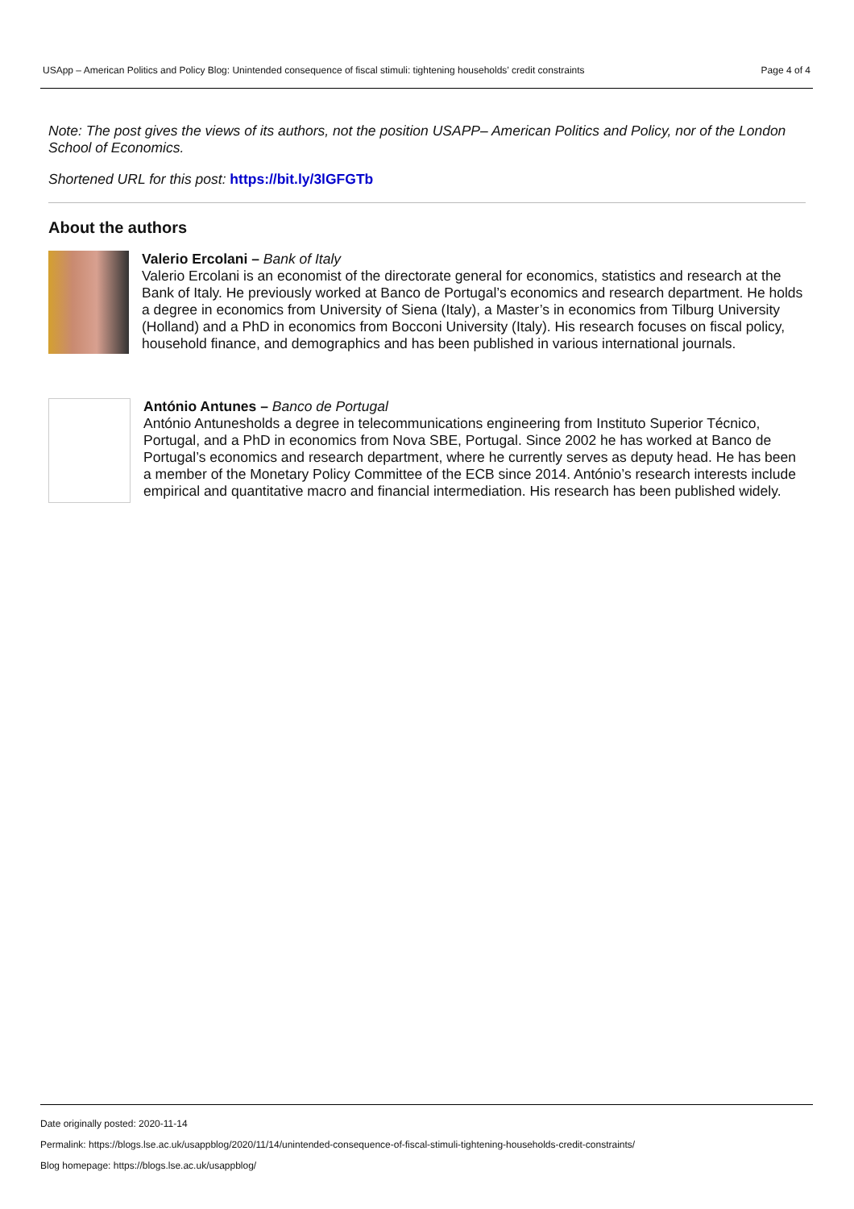USApp – American Politics and Policy Blog: Unintended consequence of fiscal stimuli: tightening households’ credit constraints Page 4 of 4
Note: The post gives the views of its authors, not the position USAPP– American Politics and Policy, nor of the London School of Economics.
Shortened URL for this post: https://bit.ly/3lGFGTb
About the authors
Valerio Ercolani – Bank of Italy
Valerio Ercolani is an economist of the directorate general for economics, statistics and research at the Bank of Italy. He previously worked at Banco de Portugal’s economics and research department. He holds a degree in economics from University of Siena (Italy), a Master’s in economics from Tilburg University (Holland) and a PhD in economics from Bocconi University (Italy). His research focuses on fiscal policy, household finance, and demographics and has been published in various international journals.
António Antunes – Banco de Portugal
António Antunesholds a degree in telecommunications engineering from Instituto Superior Técnico, Portugal, and a PhD in economics from Nova SBE, Portugal. Since 2002 he has worked at Banco de Portugal’s economics and research department, where he currently serves as deputy head. He has been a member of the Monetary Policy Committee of the ECB since 2014. António’s research interests include empirical and quantitative macro and financial intermediation. His research has been published widely.
Date originally posted: 2020-11-14
Permalink: https://blogs.lse.ac.uk/usappblog/2020/11/14/unintended-consequence-of-fiscal-stimuli-tightening-households-credit-constraints/
Blog homepage: https://blogs.lse.ac.uk/usappblog/